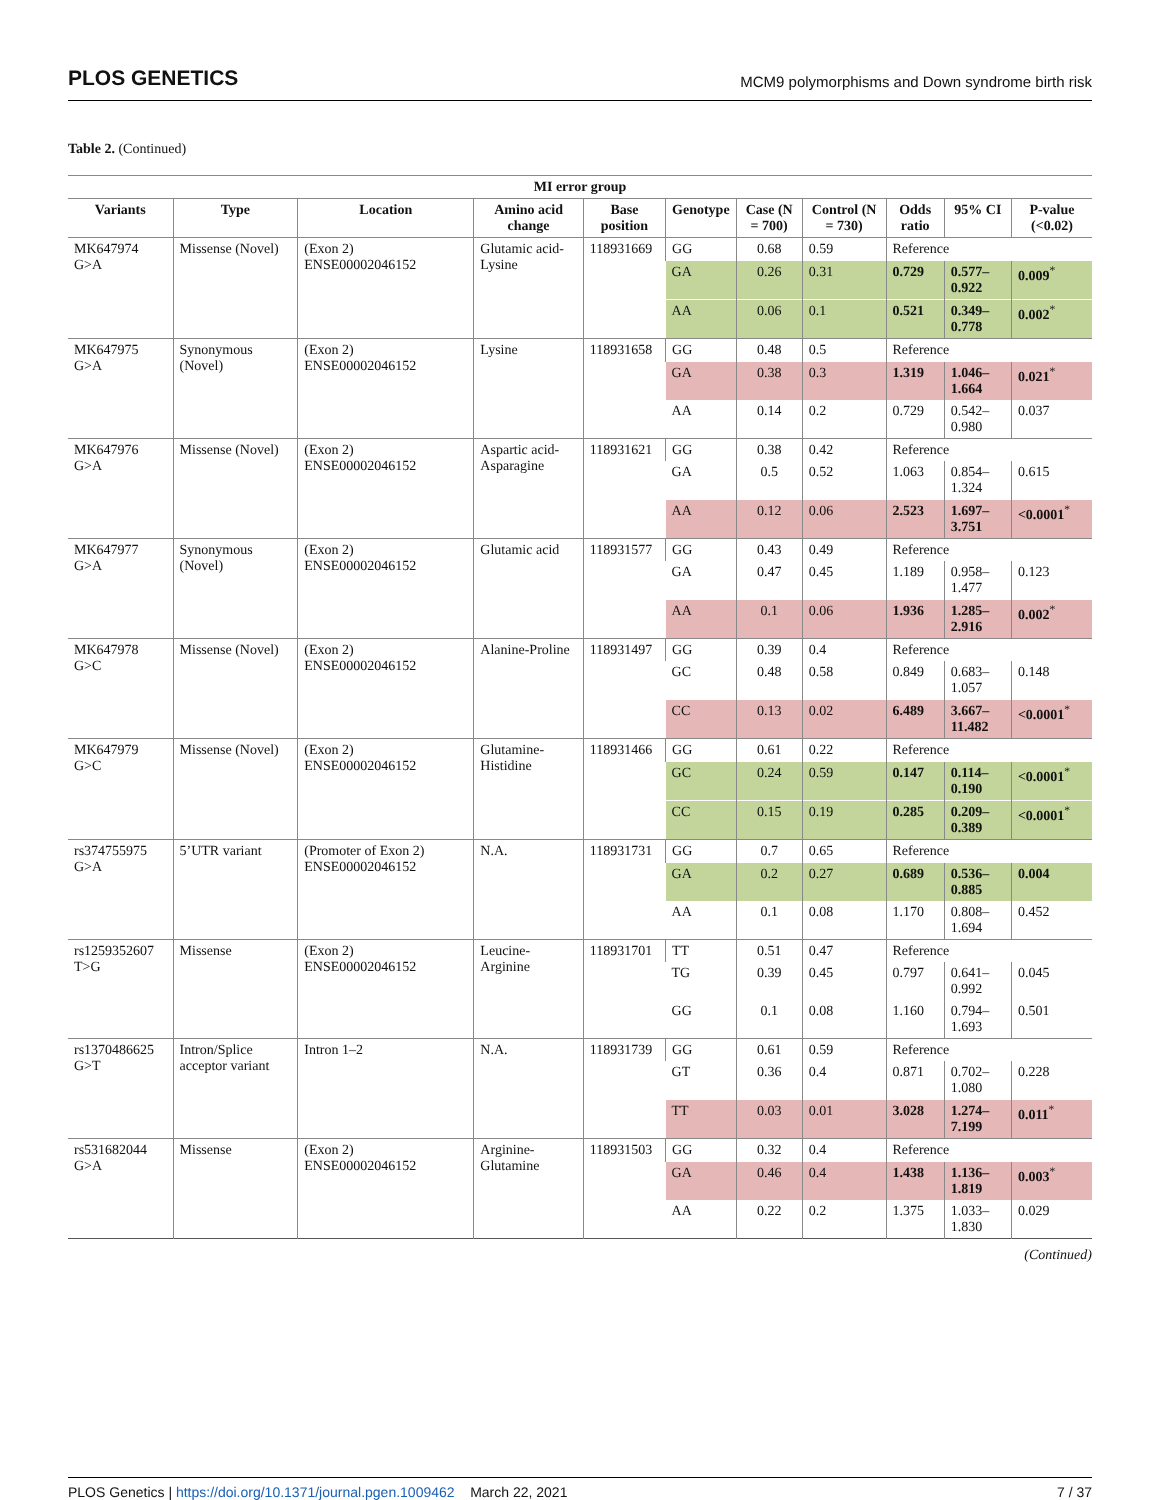PLOS GENETICS MCM9 polymorphisms and Down syndrome birth risk
Table 2. (Continued)
| MI error group | | | | | | | | | | |
| --- | --- | --- | --- | --- | --- | --- | --- | --- | --- | --- |
| Variants | Type | Location | Amino acid change | Base position | Genotype | Case (N = 700) | Control (N = 730) | Odds ratio | 95% CI | P-value (<0.02) |
| MK647974 G>A | Missense (Novel) | (Exon 2) ENSE00002046152 | Glutamic acid-Lysine | 118931669 | GG | 0.68 | 0.59 | Reference | | |
| | | | | | GA | 0.26 | 0.31 | 0.729 | 0.577–0.922 | 0.009<sup>*</sup> |
| | | | | | AA | 0.06 | 0.1 | 0.521 | 0.349–0.778 | 0.002<sup>*</sup> |
| MK647975 G>A | Synonymous (Novel) | (Exon 2) ENSE00002046152 | Lysine | 118931658 | GG | 0.48 | 0.5 | Reference | | |
| | | | | | GA | 0.38 | 0.3 | 1.319 | 1.046–1.664 | 0.021<sup>*</sup> |
| | | | | | AA | 0.14 | 0.2 | 0.729 | 0.542–0.980 | 0.037 |
| MK647976 G>A | Missense (Novel) | (Exon 2) ENSE00002046152 | Aspartic acid-Asparagine | 118931621 | GG | 0.38 | 0.42 | Reference | | |
| | | | | | GA | 0.5 | 0.52 | 1.063 | 0.854–1.324 | 0.615 |
| | | | | | AA | 0.12 | 0.06 | 2.523 | 1.697–3.751 | <0.0001<sup>*</sup> |
| MK647977 G>A | Synonymous (Novel) | (Exon 2) ENSE00002046152 | Glutamic acid | 118931577 | GG | 0.43 | 0.49 | Reference | | |
| | | | | | GA | 0.47 | 0.45 | 1.189 | 0.958–1.477 | 0.123 |
| | | | | | AA | 0.1 | 0.06 | 1.936 | 1.285–2.916 | 0.002<sup>*</sup> |
| MK647978 G>C | Missense (Novel) | (Exon 2) ENSE00002046152 | Alanine-Proline | 118931497 | GG | 0.39 | 0.4 | Reference | | |
| | | | | | GC | 0.48 | 0.58 | 0.849 | 0.683–1.057 | 0.148 |
| | | | | | CC | 0.13 | 0.02 | 6.489 | 3.667–11.482 | <0.0001<sup>*</sup> |
| MK647979 G>C | Missense (Novel) | (Exon 2) ENSE00002046152 | Glutamine-Histidine | 118931466 | GG | 0.61 | 0.22 | Reference | | |
| | | | | | GC | 0.24 | 0.59 | 0.147 | 0.114–0.190 | <0.0001<sup>*</sup> |
| | | | | | CC | 0.15 | 0.19 | 0.285 | 0.209–0.389 | <0.0001<sup>*</sup> |
| rs374755975 G>A | 5’UTR variant | (Promoter of Exon 2) ENSE00002046152 | N.A. | 118931731 | GG | 0.7 | 0.65 | Reference | | |
| | | | | | GA | 0.2 | 0.27 | 0.689 | 0.536–0.885 | 0.004 |
| | | | | | AA | 0.1 | 0.08 | 1.170 | 0.808–1.694 | 0.452 |
| rs1259352607 T>G | Missense | (Exon 2) ENSE00002046152 | Leucine-Arginine | 118931701 | TT | 0.51 | 0.47 | Reference | | |
| | | | | | TG | 0.39 | 0.45 | 0.797 | 0.641–0.992 | 0.045 |
| | | | | | GG | 0.1 | 0.08 | 1.160 | 0.794–1.693 | 0.501 |
| rs1370486625 G>T | Intron/Splice acceptor variant | Intron 1–2 | N.A. | 118931739 | GG | 0.61 | 0.59 | Reference | | |
| | | | | | GT | 0.36 | 0.4 | 0.871 | 0.702–1.080 | 0.228 |
| | | | | | TT | 0.03 | 0.01 | 3.028 | 1.274–7.199 | 0.011<sup>*</sup> |
| rs531682044 G>A | Missense | (Exon 2) ENSE00002046152 | Arginine-Glutamine | 118931503 | GG | 0.32 | 0.4 | Reference | | |
| | | | | | GA | 0.46 | 0.4 | 1.438 | 1.136–1.819 | 0.003<sup>*</sup> |
| | | | | | AA | 0.22 | 0.2 | 1.375 | 1.033–1.830 | 0.029 |
(Continued)
PLOS Genetics | https://doi.org/10.1371/journal.pgen.1009462 March 22, 2021 7 / 37